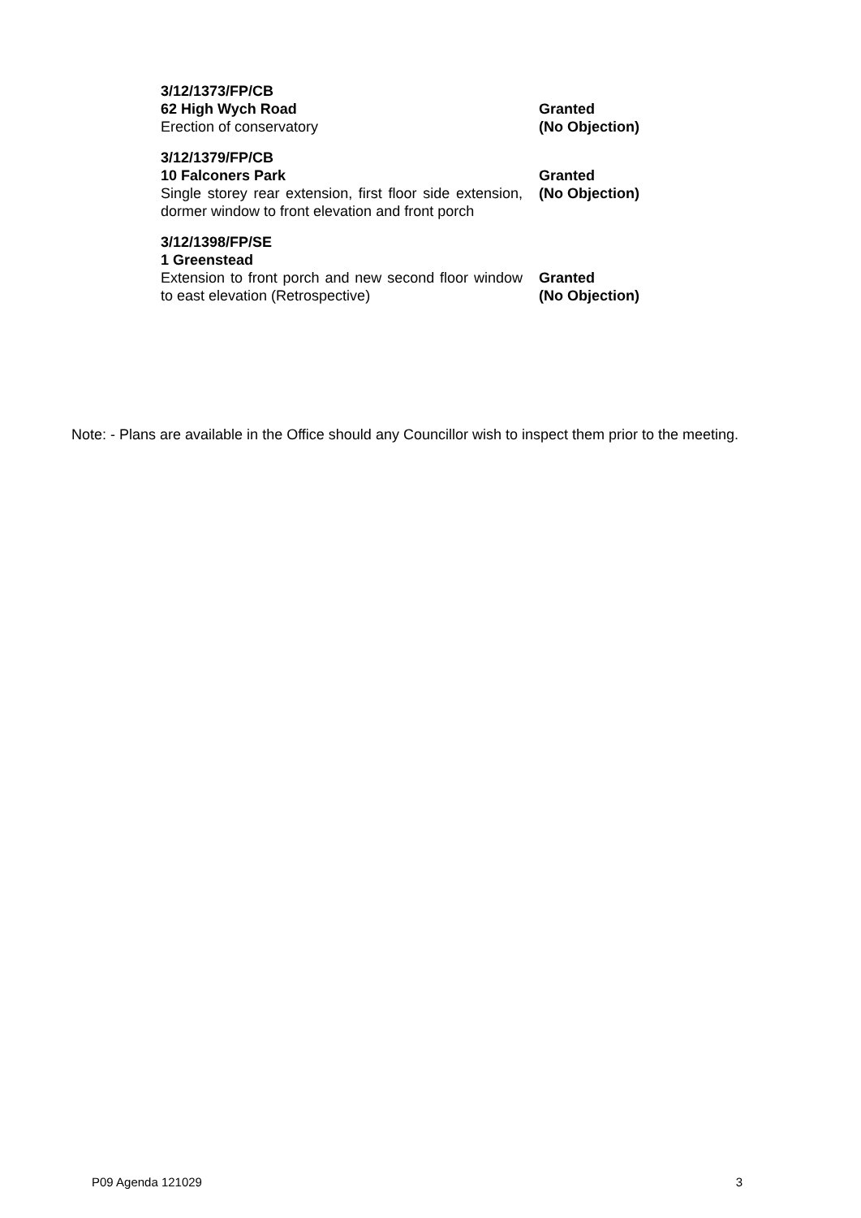3/12/1373/FP/CB
62 High Wych Road
Erection of conservatory
Granted
(No Objection)
3/12/1379/FP/CB
10 Falconers Park
Single storey rear extension, first floor side extension, dormer window to front elevation and front porch
Granted
(No Objection)
3/12/1398/FP/SE
1 Greenstead
Extension to front porch and new second floor window to east elevation (Retrospective)
Granted
(No Objection)
Note: - Plans are available in the Office should any Councillor wish to inspect them prior to the meeting.
P09 Agenda 121029 3